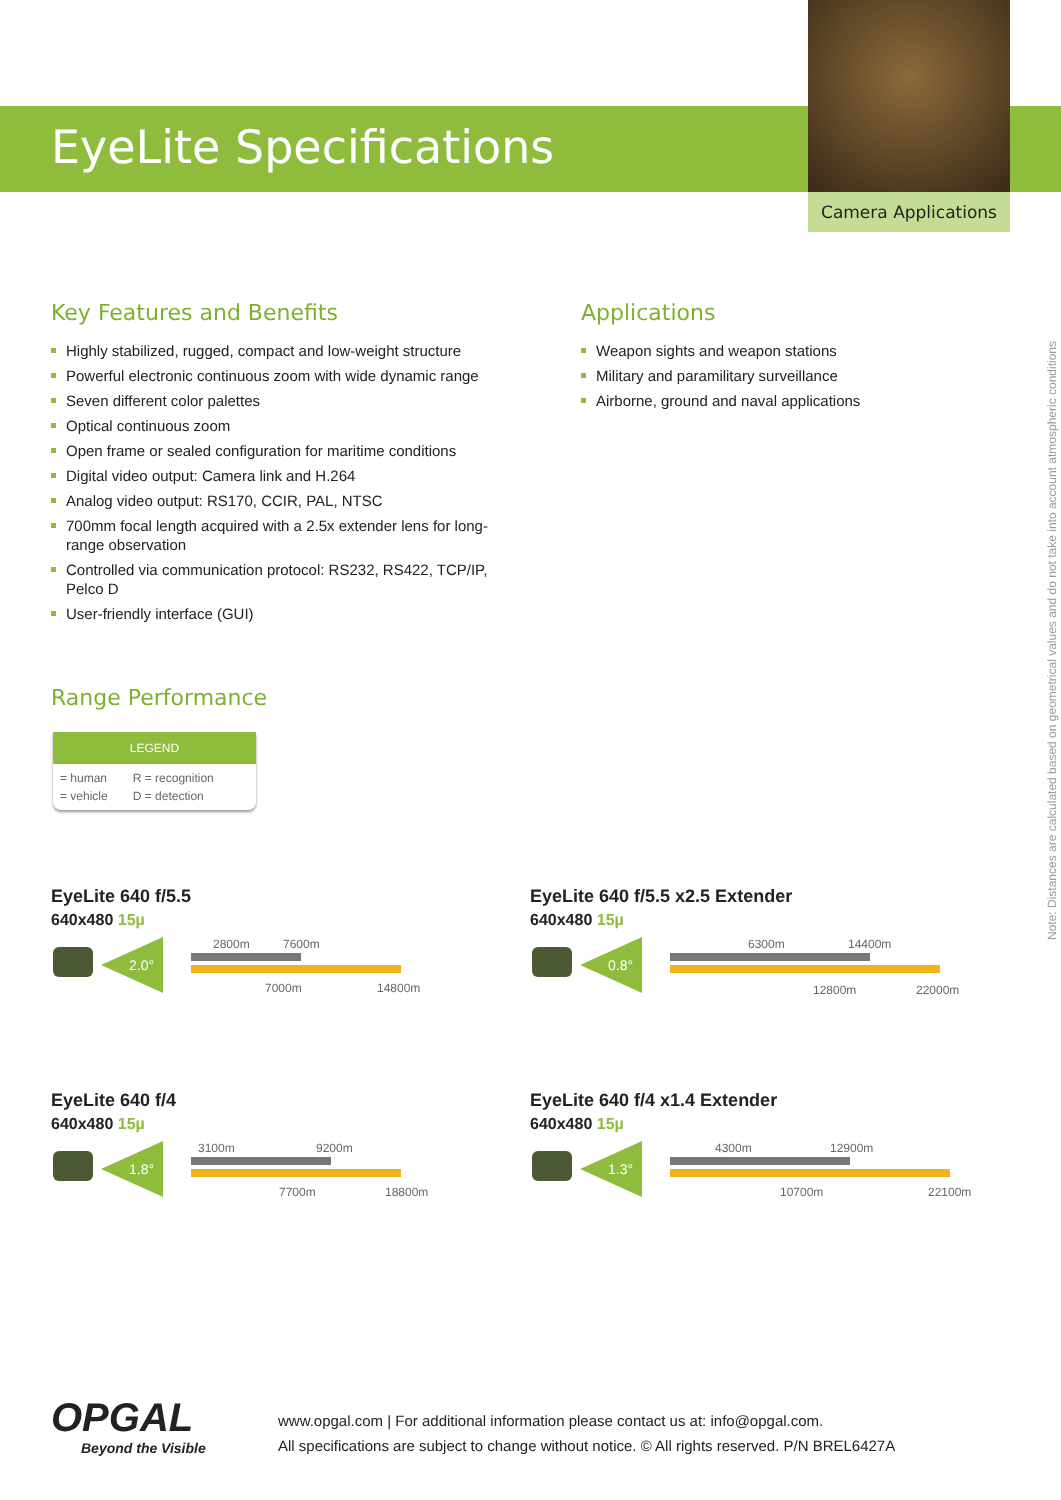EyeLite Specifications
Camera Applications
Key Features and Benefits
Highly stabilized, rugged, compact and low-weight structure
Powerful electronic continuous zoom with wide dynamic range
Seven different color palettes
Optical continuous zoom
Open frame or sealed configuration for maritime conditions
Digital video output: Camera link and H.264
Analog video output: RS170, CCIR, PAL, NTSC
700mm focal length acquired with a 2.5x extender lens for long-range observation
Controlled via communication protocol: RS232, RS422, TCP/IP, Pelco D
User-friendly interface (GUI)
Range Performance
Applications
Weapon sights and weapon stations
Military and paramilitary surveillance
Airborne, ground and naval applications
LEGEND
| = human | R = recognition |
| = vehicle | D = detection |
EyeLite 640 f/5.5
640x480 15µ
2.0°
2800m 7600m
7000m 14800m
EyeLite 640 f/5.5 x2.5 Extender
640x480 15µ
0.8°
6300m 14400m
12800m 22000m
EyeLite 640 f/4
640x480 15µ
1.8°
3100m 9200m
7700m 18800m
EyeLite 640 f/4 x1.4 Extender
640x480 15µ
1.3°
4300m 12900m
10700m 22100m
OPGAL
Beyond the Visible
www.opgal.com | For additional information please contact us at: info@opgal.com.
All specifications are subject to change without notice. © All rights reserved. P/N BREL6427A
Note: Distances are calculated based on geometrical values and do not take into account atmospheric conditions